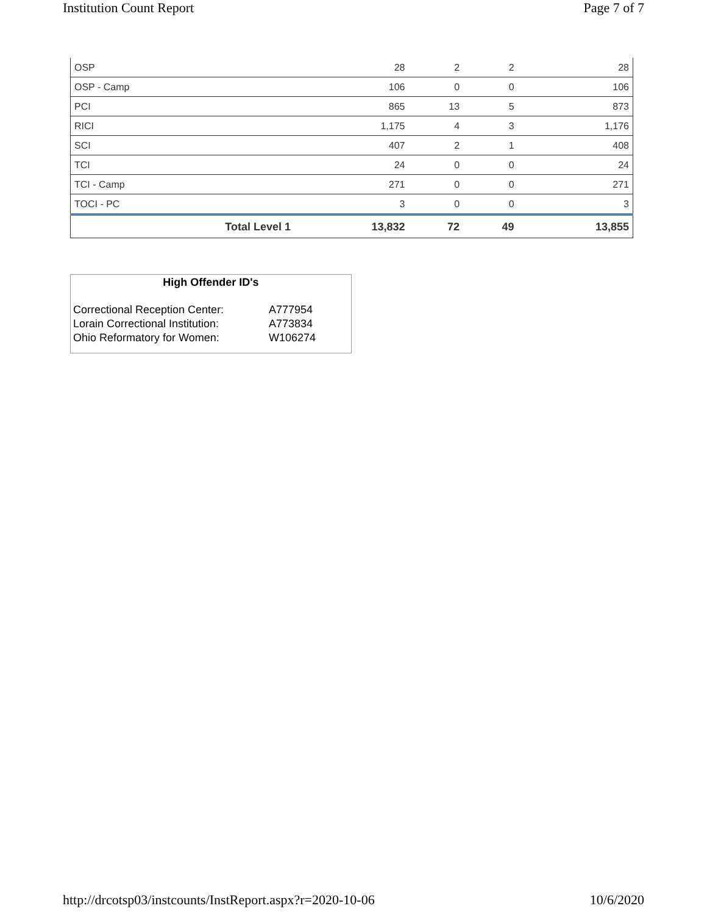Institution Count Report Page 7 of 7
| OSP | 28 | 2 | 2 | 28 |
| OSP - Camp | 106 | 0 | 0 | 106 |
| PCI | 865 | 13 | 5 | 873 |
| RICI | 1,175 | 4 | 3 | 1,176 |
| SCI | 407 | 2 | 1 | 408 |
| TCI | 24 | 0 | 0 | 24 |
| TCI - Camp | 271 | 0 | 0 | 271 |
| TOCI - PC | 3 | 0 | 0 | 3 |
| Total Level 1 | 13,832 | 72 | 49 | 13,855 |
High Offender ID's
| Correctional Reception Center: | A777954 |
| Lorain Correctional Institution: | A773834 |
| Ohio Reformatory for Women: | W106274 |
http://drcotsp03/instcounts/InstReport.aspx?r=2020-10-06 10/6/2020